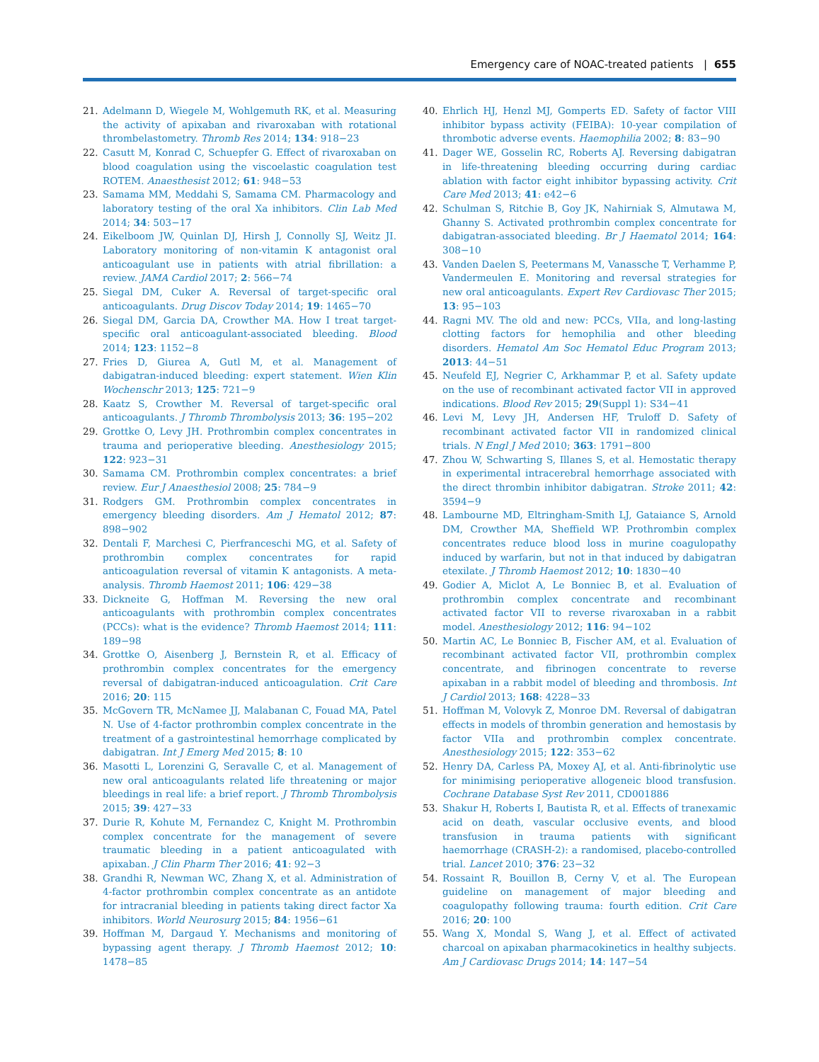Emergency care of NOAC-treated patients | 655
21. Adelmann D, Wiegele M, Wohlgemuth RK, et al. Measuring the activity of apixaban and rivaroxaban with rotational thrombelastometry. Thromb Res 2014; 134: 918−23
22. Casutt M, Konrad C, Schuepfer G. Effect of rivaroxaban on blood coagulation using the viscoelastic coagulation test ROTEM. Anaesthesist 2012; 61: 948−53
23. Samama MM, Meddahi S, Samama CM. Pharmacology and laboratory testing of the oral Xa inhibitors. Clin Lab Med 2014; 34: 503−17
24. Eikelboom JW, Quinlan DJ, Hirsh J, Connolly SJ, Weitz JI. Laboratory monitoring of non-vitamin K antagonist oral anticoagulant use in patients with atrial fibrillation: a review. JAMA Cardiol 2017; 2: 566−74
25. Siegal DM, Cuker A. Reversal of target-specific oral anticoagulants. Drug Discov Today 2014; 19: 1465−70
26. Siegal DM, Garcia DA, Crowther MA. How I treat target-specific oral anticoagulant-associated bleeding. Blood 2014; 123: 1152−8
27. Fries D, Giurea A, Gutl M, et al. Management of dabigatran-induced bleeding: expert statement. Wien Klin Wochenschr 2013; 125: 721−9
28. Kaatz S, Crowther M. Reversal of target-specific oral anticoagulants. J Thromb Thrombolysis 2013; 36: 195−202
29. Grottke O, Levy JH. Prothrombin complex concentrates in trauma and perioperative bleeding. Anesthesiology 2015; 122: 923−31
30. Samama CM. Prothrombin complex concentrates: a brief review. Eur J Anaesthesiol 2008; 25: 784−9
31. Rodgers GM. Prothrombin complex concentrates in emergency bleeding disorders. Am J Hematol 2012; 87: 898−902
32. Dentali F, Marchesi C, Pierfranceschi MG, et al. Safety of prothrombin complex concentrates for rapid anticoagulation reversal of vitamin K antagonists. A meta-analysis. Thromb Haemost 2011; 106: 429−38
33. Dickneite G, Hoffman M. Reversing the new oral anticoagulants with prothrombin complex concentrates (PCCs): what is the evidence? Thromb Haemost 2014; 111: 189−98
34. Grottke O, Aisenberg J, Bernstein R, et al. Efficacy of prothrombin complex concentrates for the emergency reversal of dabigatran-induced anticoagulation. Crit Care 2016; 20: 115
35. McGovern TR, McNamee JJ, Malabanan C, Fouad MA, Patel N. Use of 4-factor prothrombin complex concentrate in the treatment of a gastrointestinal hemorrhage complicated by dabigatran. Int J Emerg Med 2015; 8: 10
36. Masotti L, Lorenzini G, Seravalle C, et al. Management of new oral anticoagulants related life threatening or major bleedings in real life: a brief report. J Thromb Thrombolysis 2015; 39: 427−33
37. Durie R, Kohute M, Fernandez C, Knight M. Prothrombin complex concentrate for the management of severe traumatic bleeding in a patient anticoagulated with apixaban. J Clin Pharm Ther 2016; 41: 92−3
38. Grandhi R, Newman WC, Zhang X, et al. Administration of 4-factor prothrombin complex concentrate as an antidote for intracranial bleeding in patients taking direct factor Xa inhibitors. World Neurosurg 2015; 84: 1956−61
39. Hoffman M, Dargaud Y. Mechanisms and monitoring of bypassing agent therapy. J Thromb Haemost 2012; 10: 1478−85
40. Ehrlich HJ, Henzl MJ, Gomperts ED. Safety of factor VIII inhibitor bypass activity (FEIBA): 10-year compilation of thrombotic adverse events. Haemophilia 2002; 8: 83−90
41. Dager WE, Gosselin RC, Roberts AJ. Reversing dabigatran in life-threatening bleeding occurring during cardiac ablation with factor eight inhibitor bypassing activity. Crit Care Med 2013; 41: e42−6
42. Schulman S, Ritchie B, Goy JK, Nahirniak S, Almutawa M, Ghanny S. Activated prothrombin complex concentrate for dabigatran-associated bleeding. Br J Haematol 2014; 164: 308−10
43. Vanden Daelen S, Peetermans M, Vanassche T, Verhamme P, Vandermeulen E. Monitoring and reversal strategies for new oral anticoagulants. Expert Rev Cardiovasc Ther 2015; 13: 95−103
44. Ragni MV. The old and new: PCCs, VIIa, and long-lasting clotting factors for hemophilia and other bleeding disorders. Hematol Am Soc Hematol Educ Program 2013; 2013: 44−51
45. Neufeld EJ, Negrier C, Arkhammar P, et al. Safety update on the use of recombinant activated factor VII in approved indications. Blood Rev 2015; 29(Suppl 1): S34−41
46. Levi M, Levy JH, Andersen HF, Truloff D. Safety of recombinant activated factor VII in randomized clinical trials. N Engl J Med 2010; 363: 1791−800
47. Zhou W, Schwarting S, Illanes S, et al. Hemostatic therapy in experimental intracerebral hemorrhage associated with the direct thrombin inhibitor dabigatran. Stroke 2011; 42: 3594−9
48. Lambourne MD, Eltringham-Smith LJ, Gataiance S, Arnold DM, Crowther MA, Sheffield WP. Prothrombin complex concentrates reduce blood loss in murine coagulopathy induced by warfarin, but not in that induced by dabigatran etexilate. J Thromb Haemost 2012; 10: 1830−40
49. Godier A, Miclot A, Le Bonniec B, et al. Evaluation of prothrombin complex concentrate and recombinant activated factor VII to reverse rivaroxaban in a rabbit model. Anesthesiology 2012; 116: 94−102
50. Martin AC, Le Bonniec B, Fischer AM, et al. Evaluation of recombinant activated factor VII, prothrombin complex concentrate, and fibrinogen concentrate to reverse apixaban in a rabbit model of bleeding and thrombosis. Int J Cardiol 2013; 168: 4228−33
51. Hoffman M, Volovyk Z, Monroe DM. Reversal of dabigatran effects in models of thrombin generation and hemostasis by factor VIIa and prothrombin complex concentrate. Anesthesiology 2015; 122: 353−62
52. Henry DA, Carless PA, Moxey AJ, et al. Anti-fibrinolytic use for minimising perioperative allogeneic blood transfusion. Cochrane Database Syst Rev 2011, CD001886
53. Shakur H, Roberts I, Bautista R, et al. Effects of tranexamic acid on death, vascular occlusive events, and blood transfusion in trauma patients with significant haemorrhage (CRASH-2): a randomised, placebo-controlled trial. Lancet 2010; 376: 23−32
54. Rossaint R, Bouillon B, Cerny V, et al. The European guideline on management of major bleeding and coagulopathy following trauma: fourth edition. Crit Care 2016; 20: 100
55. Wang X, Mondal S, Wang J, et al. Effect of activated charcoal on apixaban pharmacokinetics in healthy subjects. Am J Cardiovasc Drugs 2014; 14: 147−54